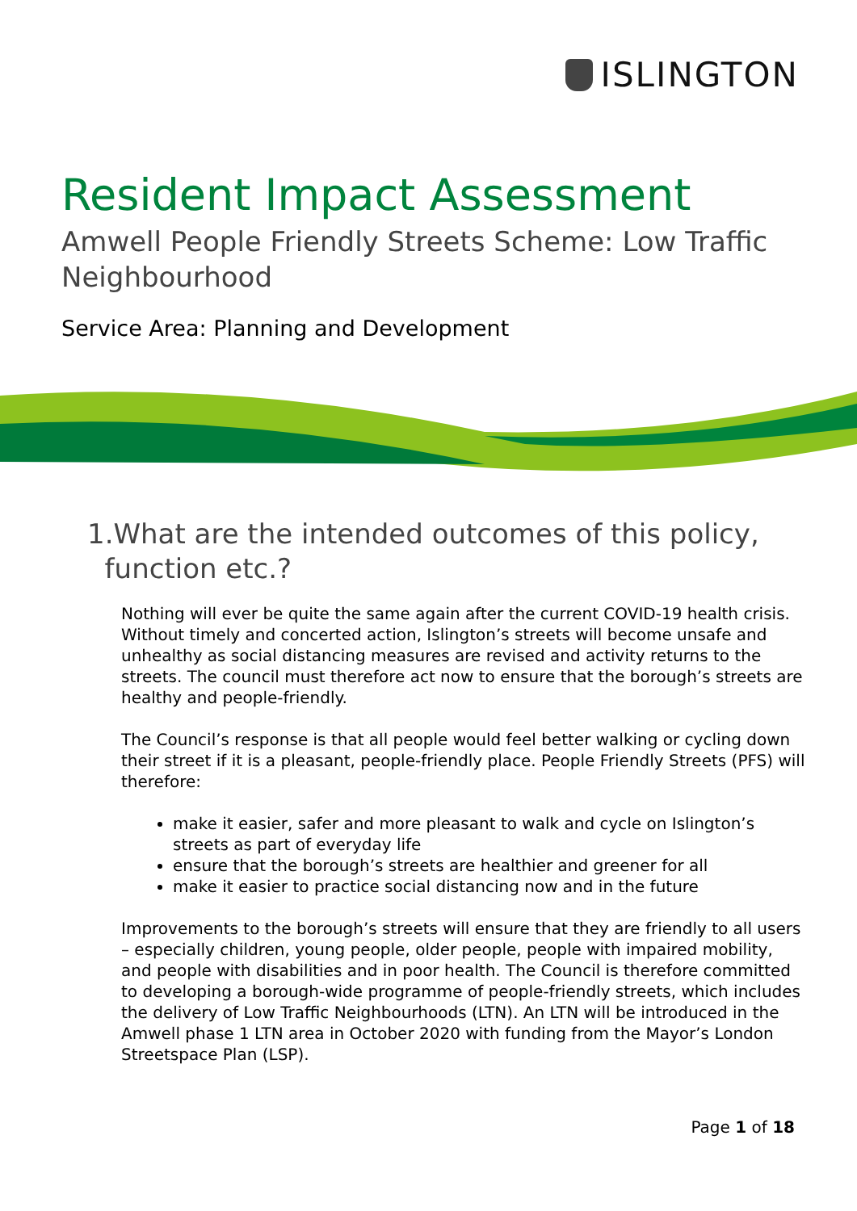ISLINGTON
Resident Impact Assessment
Amwell People Friendly Streets Scheme: Low Traffic Neighbourhood
Service Area: Planning and Development
1.What are the intended outcomes of this policy,
function etc.?
Nothing will ever be quite the same again after the current COVID-19 health crisis. Without timely and concerted action, Islington’s streets will become unsafe and unhealthy as social distancing measures are revised and activity returns to the streets. The council must therefore act now to ensure that the borough’s streets are healthy and people-friendly.
The Council’s response is that all people would feel better walking or cycling down their street if it is a pleasant, people-friendly place. People Friendly Streets (PFS) will therefore:
make it easier, safer and more pleasant to walk and cycle on Islington’s streets as part of everyday life
ensure that the borough’s streets are healthier and greener for all
make it easier to practice social distancing now and in the future
Improvements to the borough’s streets will ensure that they are friendly to all users – especially children, young people, older people, people with impaired mobility, and people with disabilities and in poor health. The Council is therefore committed to developing a borough-wide programme of people-friendly streets, which includes the delivery of Low Traffic Neighbourhoods (LTN). An LTN will be introduced in the Amwell phase 1 LTN area in October 2020 with funding from the Mayor’s London Streetspace Plan (LSP).
Page 1 of 18